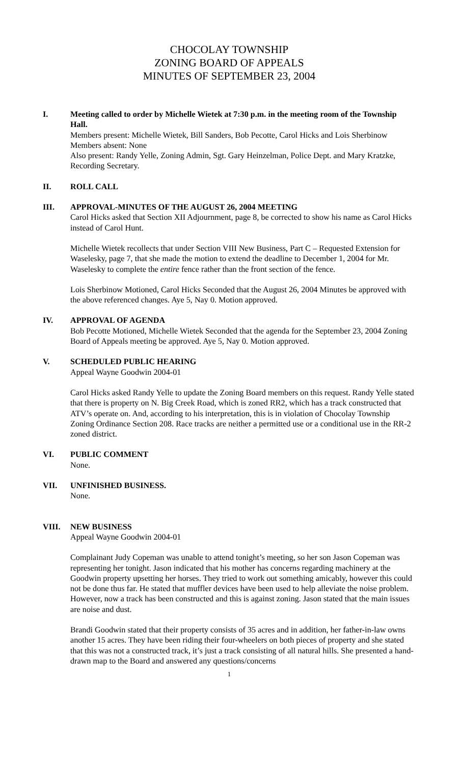CHOCOLAY TOWNSHIP
ZONING BOARD OF APPEALS
MINUTES OF SEPTEMBER 23, 2004
I. Meeting called to order by Michelle Wietek at 7:30 p.m. in the meeting room of the Township Hall.
Members present: Michelle Wietek, Bill Sanders, Bob Pecotte, Carol Hicks and Lois Sherbinow
Members absent: None
Also present: Randy Yelle, Zoning Admin, Sgt. Gary Heinzelman, Police Dept. and Mary Kratzke, Recording Secretary.
II. ROLL CALL
III. APPROVAL-MINUTES OF THE AUGUST 26, 2004 MEETING
Carol Hicks asked that Section XII Adjournment, page 8, be corrected to show his name as Carol Hicks instead of Carol Hunt.
Michelle Wietek recollects that under Section VIII New Business, Part C – Requested Extension for Waselesky, page 7, that she made the motion to extend the deadline to December 1, 2004 for Mr. Waselesky to complete the entire fence rather than the front section of the fence.
Lois Sherbinow Motioned, Carol Hicks Seconded that the August 26, 2004 Minutes be approved with the above referenced changes. Aye 5, Nay 0. Motion approved.
IV. APPROVAL OF AGENDA
Bob Pecotte Motioned, Michelle Wietek Seconded that the agenda for the September 23, 2004 Zoning Board of Appeals meeting be approved. Aye 5, Nay 0. Motion approved.
V. SCHEDULED PUBLIC HEARING
Appeal Wayne Goodwin 2004-01
Carol Hicks asked Randy Yelle to update the Zoning Board members on this request. Randy Yelle stated that there is property on N. Big Creek Road, which is zoned RR2, which has a track constructed that ATV’s operate on. And, according to his interpretation, this is in violation of Chocolay Township Zoning Ordinance Section 208. Race tracks are neither a permitted use or a conditional use in the RR-2 zoned district.
VI. PUBLIC COMMENT
None.
VII. UNFINISHED BUSINESS.
None.
VIII. NEW BUSINESS
Appeal Wayne Goodwin 2004-01
Complainant Judy Copeman was unable to attend tonight’s meeting, so her son Jason Copeman was representing her tonight. Jason indicated that his mother has concerns regarding machinery at the Goodwin property upsetting her horses. They tried to work out something amicably, however this could not be done thus far. He stated that muffler devices have been used to help alleviate the noise problem. However, now a track has been constructed and this is against zoning. Jason stated that the main issues are noise and dust.
Brandi Goodwin stated that their property consists of 35 acres and in addition, her father-in-law owns another 15 acres. They have been riding their four-wheelers on both pieces of property and she stated that this was not a constructed track, it’s just a track consisting of all natural hills. She presented a hand-drawn map to the Board and answered any questions/concerns
1